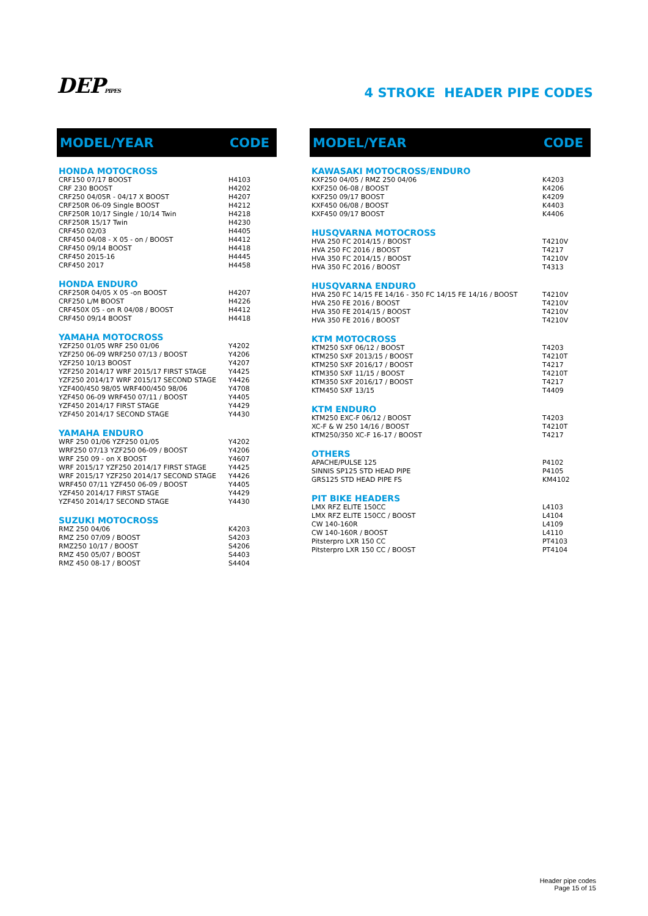DEPPIPES
4 STROKE HEADER PIPE CODES
| MODEL/YEAR | CODE |
| --- | --- |
| HONDA MOTOCROSS | |
| CRF150 07/17 BOOST | H4103 |
| CRF 230 BOOST | H4202 |
| CRF250 04/05R - 04/17 X BOOST | H4207 |
| CRF250R 06-09 Single BOOST | H4212 |
| CRF250R 10/17 Single / 10/14 Twin | H4218 |
| CRF250R 15/17 Twin | H4230 |
| CRF450 02/03 | H4405 |
| CRF450 04/08 - X 05 - on / BOOST | H4412 |
| CRF450 09/14 BOOST | H4418 |
| CRF450 2015-16 | H4445 |
| CRF450 2017 | H4458 |
| HONDA ENDURO | |
| CRF250R 04/05 X 05 -on BOOST | H4207 |
| CRF250 L/M BOOST | H4226 |
| CRF450X 05 - on R 04/08 / BOOST | H4412 |
| CRF450 09/14 BOOST | H4418 |
| YAMAHA MOTOCROSS | |
| YZF250 01/05 WRF 250 01/06 | Y4202 |
| YZF250 06-09 WRF250 07/13 / BOOST | Y4206 |
| YZF250 10/13 BOOST | Y4207 |
| YZF250 2014/17 WRF 2015/17 FIRST STAGE | Y4425 |
| YZF250 2014/17 WRF 2015/17 SECOND STAGE | Y4426 |
| YZF400/450 98/05 WRF400/450 98/06 | Y4708 |
| YZF450 06-09 WRF450 07/11 / BOOST | Y4405 |
| YZF450 2014/17 FIRST STAGE | Y4429 |
| YZF450 2014/17 SECOND STAGE | Y4430 |
| YAMAHA ENDURO | |
| WRF 250 01/06 YZF250 01/05 | Y4202 |
| WRF250 07/13 YZF250 06-09 / BOOST | Y4206 |
| WRF 250 09 - on X BOOST | Y4607 |
| WRF 2015/17 YZF250 2014/17 FIRST STAGE | Y4425 |
| WRF 2015/17 YZF250 2014/17 SECOND STAGE | Y4426 |
| WRF450 07/11 YZF450 06-09 / BOOST | Y4405 |
| YZF450 2014/17 FIRST STAGE | Y4429 |
| YZF450 2014/17 SECOND STAGE | Y4430 |
| SUZUKI MOTOCROSS | |
| RMZ 250 04/06 | K4203 |
| RMZ 250 07/09 / BOOST | S4203 |
| RMZ250 10/17 / BOOST | S4206 |
| RMZ 450 05/07 / BOOST | S4403 |
| RMZ 450 08-17 / BOOST | S4404 |
| MODEL/YEAR | CODE |
| --- | --- |
| KAWASAKI MOTOCROSS/ENDURO | |
| KXF250 04/05 / RMZ 250 04/06 | K4203 |
| KXF250 06-08 / BOOST | K4206 |
| KXF250 09/17 BOOST | K4209 |
| KXF450 06/08 / BOOST | K4403 |
| KXF450 09/17 BOOST | K4406 |
| HUSQVARNA MOTOCROSS | |
| HVA 250 FC 2014/15 / BOOST | T4210V |
| HVA 250 FC 2016 / BOOST | T4217 |
| HVA 350 FC 2014/15 / BOOST | T4210V |
| HVA 350 FC 2016 / BOOST | T4313 |
| HUSQVARNA ENDURO | |
| HVA 250 FC 14/15 FE 14/16 - 350 FC 14/15 FE 14/16 / BOOST | T4210V |
| HVA 250 FE 2016 / BOOST | T4210V |
| HVA 350 FE 2014/15 / BOOST | T4210V |
| HVA 350 FE 2016 / BOOST | T4210V |
| KTM MOTOCROSS | |
| KTM250 SXF 06/12 / BOOST | T4203 |
| KTM250 SXF 2013/15 / BOOST | T4210T |
| KTM250 SXF 2016/17 / BOOST | T4217 |
| KTM350 SXF 11/15 / BOOST | T4210T |
| KTM350 SXF 2016/17 / BOOST | T4217 |
| KTM450 SXF 13/15 | T4409 |
| KTM ENDURO | |
| KTM250 EXC-F 06/12 / BOOST | T4203 |
| XC-F & W 250 14/16 / BOOST | T4210T |
| KTM250/350 XC-F 16-17 / BOOST | T4217 |
| OTHERS | |
| APACHE/PULSE 125 | P4102 |
| SINNIS SP125 STD HEAD PIPE | P4105 |
| GRS125 STD HEAD PIPE FS | KM4102 |
| PIT BIKE HEADERS | |
| LMX RFZ ELITE 150CC | L4103 |
| LMX RFZ ELITE 150CC / BOOST | L4104 |
| CW 140-160R | L4109 |
| CW 140-160R / BOOST | L4110 |
| Pitsterpro LXR 150 CC | PT4103 |
| Pitsterpro LXR 150 CC / BOOST | PT4104 |
Header pipe codes
Page 15 of 15